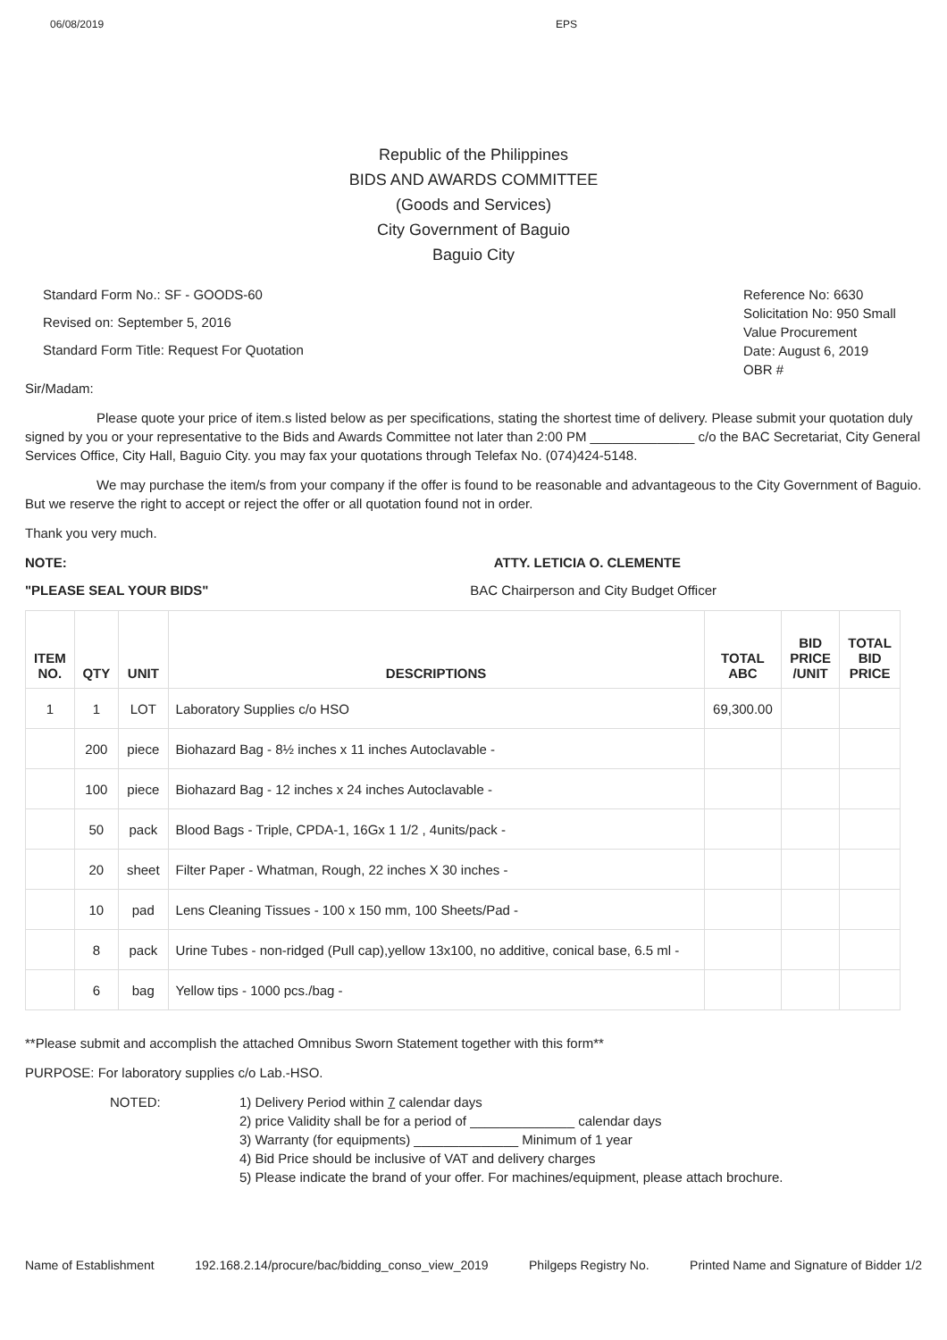06/08/2019 EPS
Republic of the Philippines
BIDS AND AWARDS COMMITTEE
(Goods and Services)
City Government of Baguio
Baguio City
Standard Form No.: SF - GOODS-60
Revised on: September 5, 2016
Standard Form Title: Request For Quotation
Reference No: 6630
Solicitation No: 950 Small Value Procurement
Date: August 6, 2019
OBR #
Sir/Madam:
Please quote your price of item.s listed below as per specifications, stating the shortest time of delivery. Please submit your quotation duly signed by you or your representative to the Bids and Awards Committee not later than 2:00 PM ______________ c/o the BAC Secretariat, City General Services Office, City Hall, Baguio City. you may fax your quotations through Telefax No. (074)424-5148.
We may purchase the item/s from your company if the offer is found to be reasonable and advantageous to the City Government of Baguio. But we reserve the right to accept or reject the offer or all quotation found not in order.
Thank you very much.
NOTE: ATTY. LETICIA O. CLEMENTE
"PLEASE SEAL YOUR BIDS" BAC Chairperson and City Budget Officer
| ITEM NO. | QTY | UNIT | DESCRIPTIONS | TOTAL ABC | BID PRICE /UNIT | TOTAL BID PRICE |
| --- | --- | --- | --- | --- | --- | --- |
| 1 | 1 | LOT | Laboratory Supplies c/o HSO | 69,300.00 | | |
| | 200 | piece | Biohazard Bag - 8½ inches x 11 inches Autoclavable - | | | |
| | 100 | piece | Biohazard Bag - 12 inches x 24 inches Autoclavable - | | | |
| | 50 | pack | Blood Bags - Triple, CPDA-1, 16Gx 1 1/2 , 4units/pack - | | | |
| | 20 | sheet | Filter Paper - Whatman, Rough, 22 inches X 30 inches - | | | |
| | 10 | pad | Lens Cleaning Tissues - 100 x 150 mm, 100 Sheets/Pad - | | | |
| | 8 | pack | Urine Tubes - non-ridged (Pull cap),yellow 13x100, no additive, conical base, 6.5 ml - | | | |
| | 6 | bag | Yellow tips - 1000 pcs./bag - | | | |
**Please submit and accomplish the attached Omnibus Sworn Statement together with this form**
PURPOSE: For laboratory supplies c/o Lab.-HSO.
NOTED: 1) Delivery Period within 7 calendar days
2) price Validity shall be for a period of ______________ calendar days
3) Warranty (for equipments) ______________ Minimum of 1 year
4) Bid Price should be inclusive of VAT and delivery charges
5) Please indicate the brand of your offer. For machines/equipment, please attach brochure.
Name of Establishment 192.168.2.14/procure/bac/bidding_conso_view_2019 Philgeps Registry No. Printed Name and Signature of Bidder 1/2